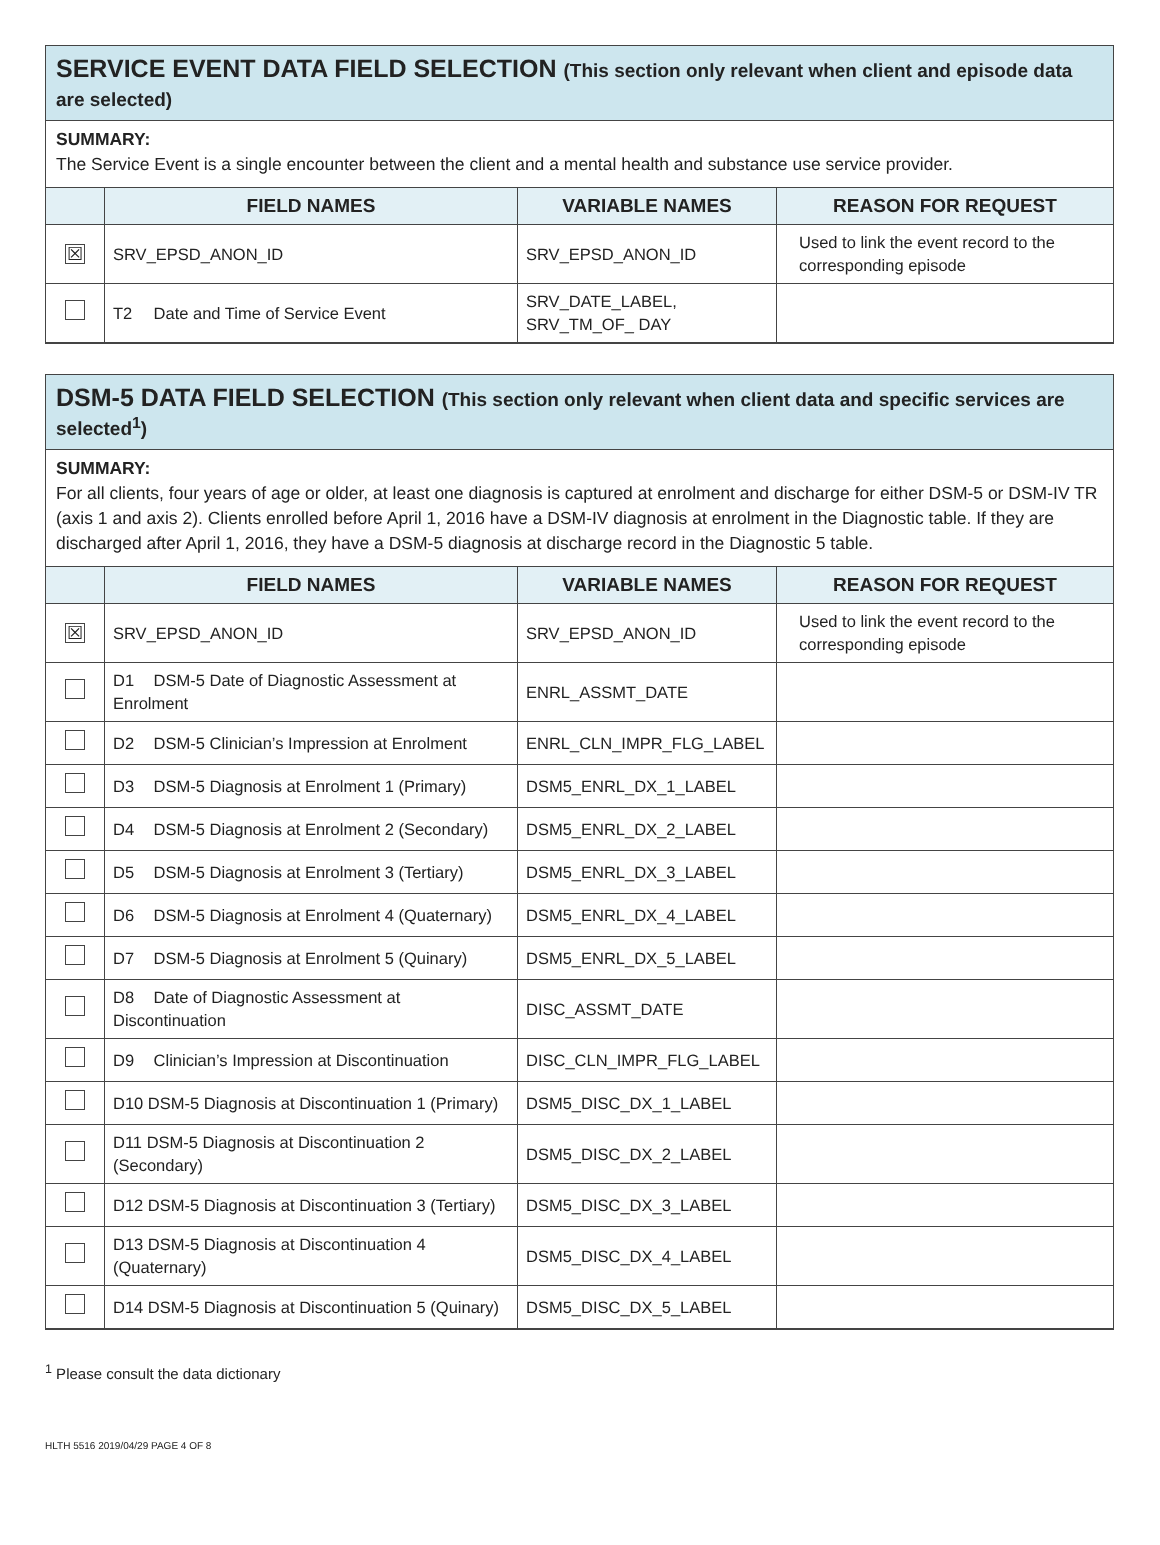SERVICE EVENT DATA FIELD SELECTION (This section only relevant when client and episode data are selected)
SUMMARY:
The Service Event is a single encounter between the client and a mental health and substance use service provider.
| | FIELD NAMES | VARIABLE NAMES | REASON FOR REQUEST |
| --- | --- | --- | --- |
| ☒ | SRV_EPSD_ANON_ID | SRV_EPSD_ANON_ID | Used to link the event record to the corresponding episode |
| | T2 Date and Time of Service Event | SRV_DATE_LABEL, SRV_TM_OF_ DAY | |
DSM-5 DATA FIELD SELECTION (This section only relevant when client data and specific services are selected<sup>1</sup>)
SUMMARY:
For all clients, four years of age or older, at least one diagnosis is captured at enrolment and discharge for either DSM-5 or DSM-IV TR (axis 1 and axis 2). Clients enrolled before April 1, 2016 have a DSM-IV diagnosis at enrolment in the Diagnostic table. If they are discharged after April 1, 2016, they have a DSM-5 diagnosis at discharge record in the Diagnostic 5 table.
| | FIELD NAMES | VARIABLE NAMES | REASON FOR REQUEST |
| --- | --- | --- | --- |
| ☒ | SRV_EPSD_ANON_ID | SRV_EPSD_ANON_ID | Used to link the event record to the corresponding episode |
| | D1 DSM-5 Date of Diagnostic Assessment at Enrolment | ENRL_ASSMT_DATE | |
| | D2 DSM-5 Clinician’s Impression at Enrolment | ENRL_CLN_IMPR_FLG_LABEL | |
| | D3 DSM-5 Diagnosis at Enrolment 1 (Primary) | DSM5_ENRL_DX_1_LABEL | |
| | D4 DSM-5 Diagnosis at Enrolment 2 (Secondary) | DSM5_ENRL_DX_2_LABEL | |
| | D5 DSM-5 Diagnosis at Enrolment 3 (Tertiary) | DSM5_ENRL_DX_3_LABEL | |
| | D6 DSM-5 Diagnosis at Enrolment 4 (Quaternary) | DSM5_ENRL_DX_4_LABEL | |
| | D7 DSM-5 Diagnosis at Enrolment 5 (Quinary) | DSM5_ENRL_DX_5_LABEL | |
| | D8 Date of Diagnostic Assessment at Discontinuation | DISC_ASSMT_DATE | |
| | D9 Clinician’s Impression at Discontinuation | DISC_CLN_IMPR_FLG_LABEL | |
| | D10 DSM-5 Diagnosis at Discontinuation 1 (Primary) | DSM5_DISC_DX_1_LABEL | |
| | D11 DSM-5 Diagnosis at Discontinuation 2 (Secondary) | DSM5_DISC_DX_2_LABEL | |
| | D12 DSM-5 Diagnosis at Discontinuation 3 (Tertiary) | DSM5_DISC_DX_3_LABEL | |
| | D13 DSM-5 Diagnosis at Discontinuation 4 (Quaternary) | DSM5_DISC_DX_4_LABEL | |
| | D14 DSM-5 Diagnosis at Discontinuation 5 (Quinary) | DSM5_DISC_DX_5_LABEL | |
<sup>1</sup> Please consult the data dictionary
HLTH 5516 2019/04/29 PAGE 4 OF 8